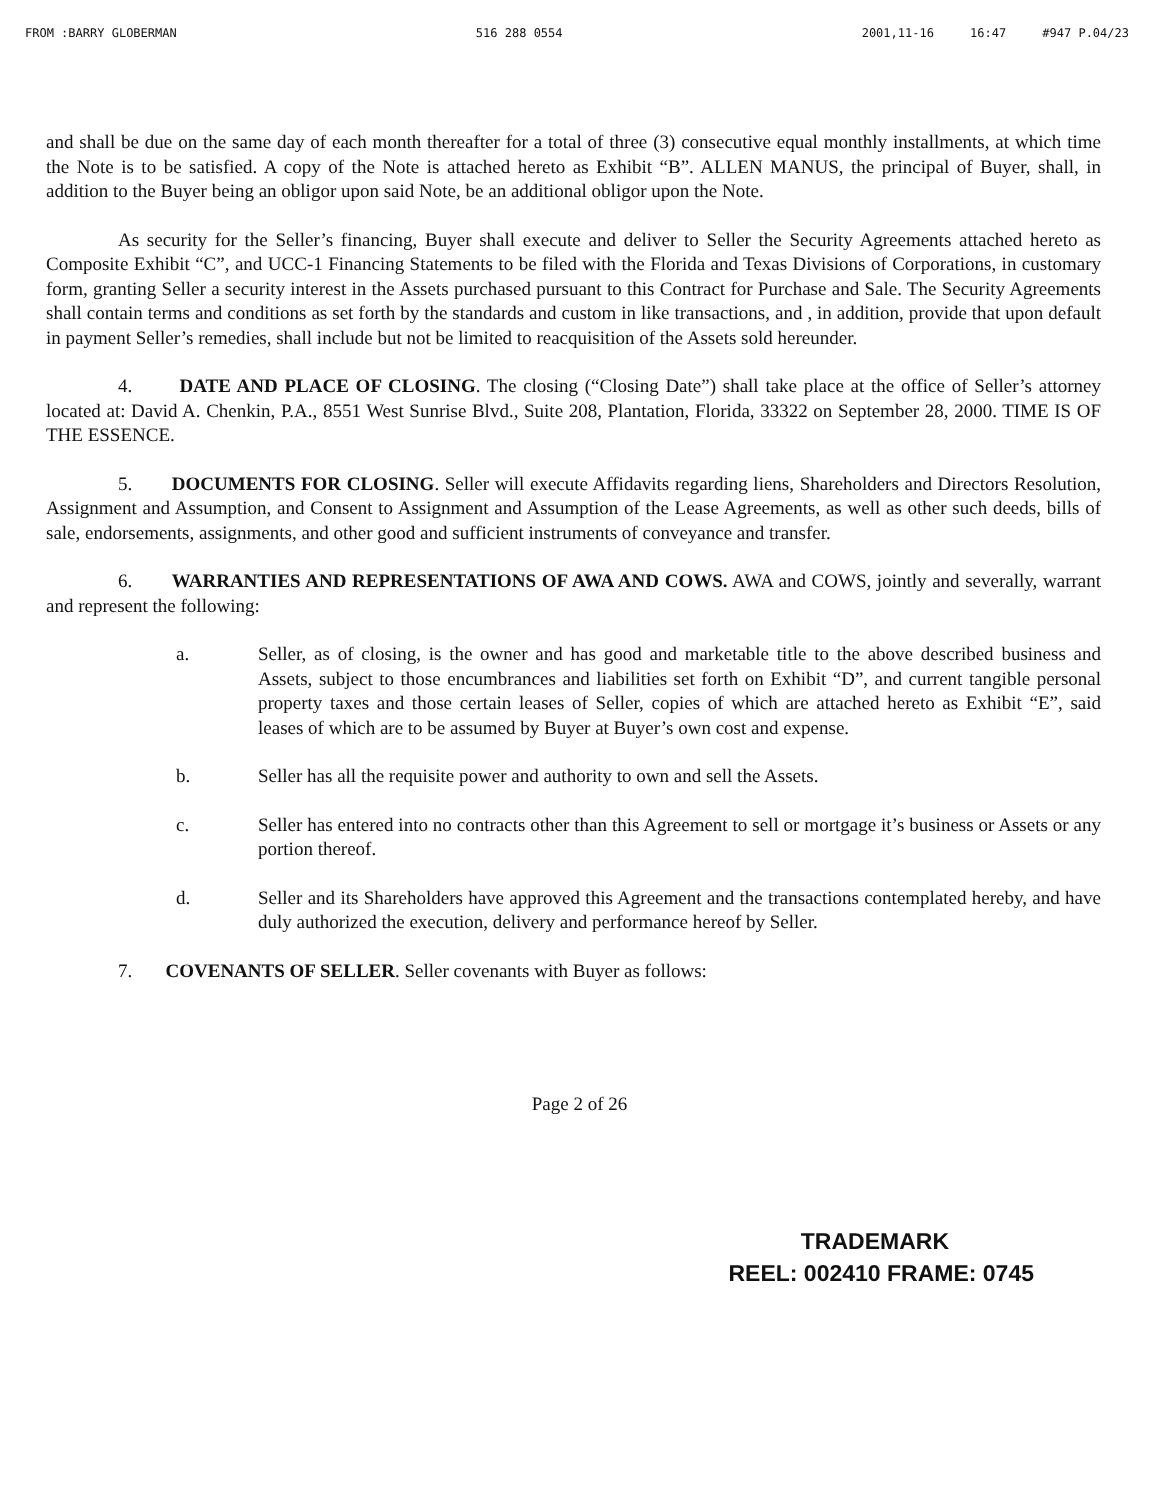FROM :BARRY GLOBERMAN 516 288 0554 2001,11-16 16:47 #947 P.04/23
and shall be due on the same day of each month thereafter for a total of three (3) consecutive equal monthly installments, at which time the Note is to be satisfied. A copy of the Note is attached hereto as Exhibit “B”. ALLEN MANUS, the principal of Buyer, shall, in addition to the Buyer being an obligor upon said Note, be an additional obligor upon the Note.
As security for the Seller’s financing, Buyer shall execute and deliver to Seller the Security Agreements attached hereto as Composite Exhibit “C”, and UCC-1 Financing Statements to be filed with the Florida and Texas Divisions of Corporations, in customary form, granting Seller a security interest in the Assets purchased pursuant to this Contract for Purchase and Sale. The Security Agreements shall contain terms and conditions as set forth by the standards and custom in like transactions, and , in addition, provide that upon default in payment Seller’s remedies, shall include but not be limited to reacquisition of the Assets sold hereunder.
4. DATE AND PLACE OF CLOSING. The closing (“Closing Date”) shall take place at the office of Seller’s attorney located at: David A. Chenkin, P.A., 8551 West Sunrise Blvd., Suite 208, Plantation, Florida, 33322 on September 28, 2000. TIME IS OF THE ESSENCE.
5. DOCUMENTS FOR CLOSING. Seller will execute Affidavits regarding liens, Shareholders and Directors Resolution, Assignment and Assumption, and Consent to Assignment and Assumption of the Lease Agreements, as well as other such deeds, bills of sale, endorsements, assignments, and other good and sufficient instruments of conveyance and transfer.
6. WARRANTIES AND REPRESENTATIONS OF AWA AND COWS. AWA and COWS, jointly and severally, warrant and represent the following:
a. Seller, as of closing, is the owner and has good and marketable title to the above described business and Assets, subject to those encumbrances and liabilities set forth on Exhibit “D”, and current tangible personal property taxes and those certain leases of Seller, copies of which are attached hereto as Exhibit “E”, said leases of which are to be assumed by Buyer at Buyer’s own cost and expense.
b. Seller has all the requisite power and authority to own and sell the Assets.
c. Seller has entered into no contracts other than this Agreement to sell or mortgage it’s business or Assets or any portion thereof.
d. Seller and its Shareholders have approved this Agreement and the transactions contemplated hereby, and have duly authorized the execution, delivery and performance hereof by Seller.
7. COVENANTS OF SELLER. Seller covenants with Buyer as follows:
Page 2 of 26
TRADEMARK
REEL: 002410 FRAME: 0745